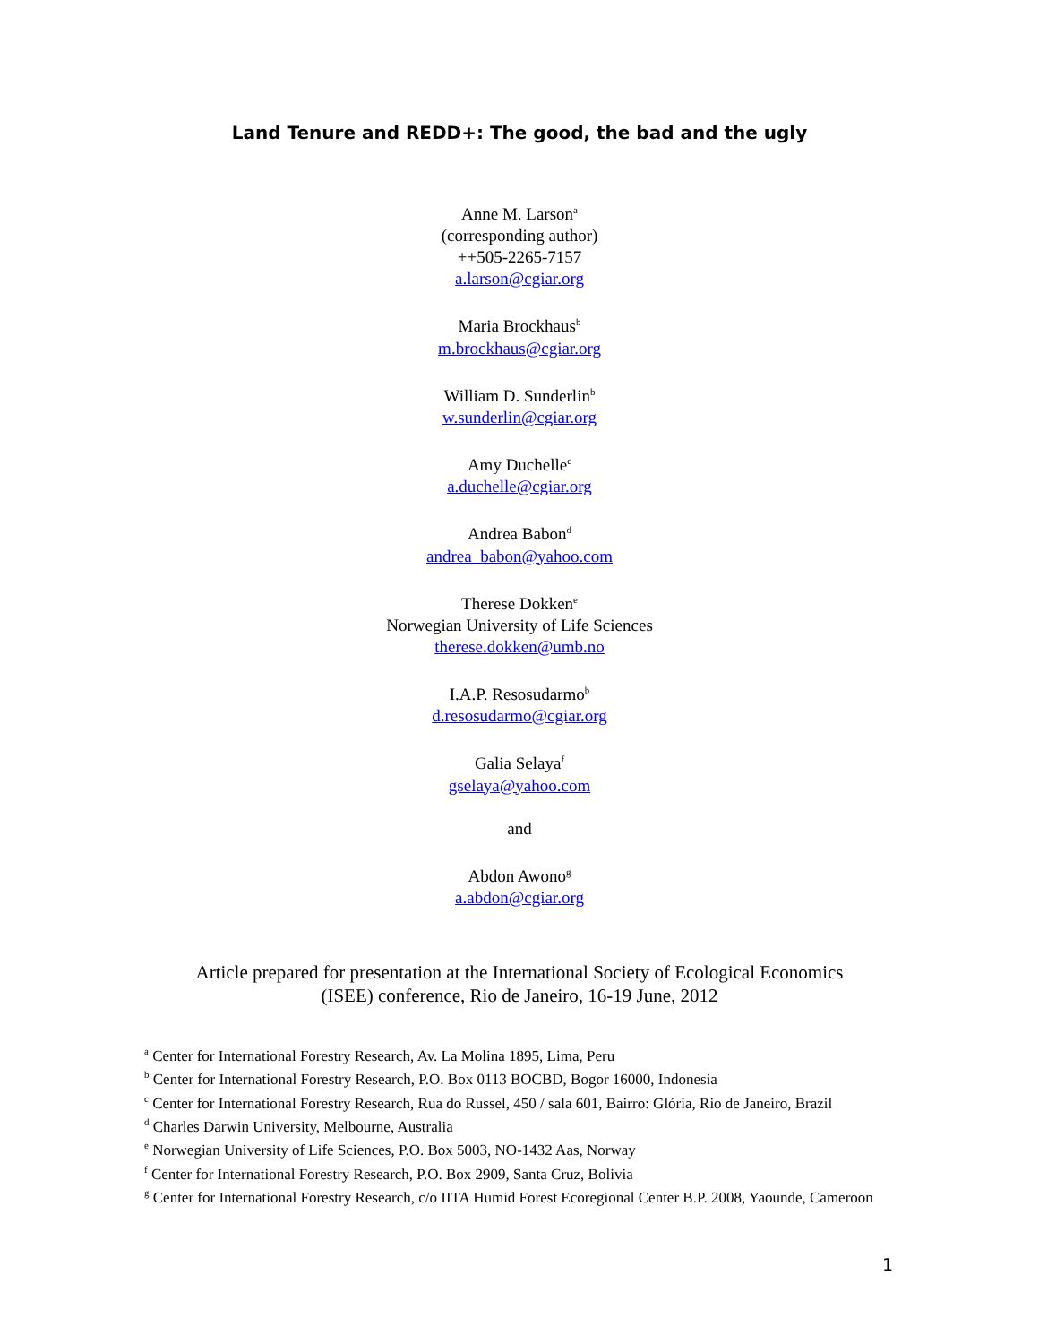Land Tenure and REDD+: The good, the bad and the ugly
Anne M. Larson<sup>a</sup>
(corresponding author)
++505-2265-7157
a.larson@cgiar.org
Maria Brockhaus<sup>b</sup>
m.brockhaus@cgiar.org
William D. Sunderlin<sup>b</sup>
w.sunderlin@cgiar.org
Amy Duchelle<sup>c</sup>
a.duchelle@cgiar.org
Andrea Babon<sup>d</sup>
andrea_babon@yahoo.com
Therese Dokken<sup>e</sup>
Norwegian University of Life Sciences
therese.dokken@umb.no
I.A.P. Resosudarmo<sup>b</sup>
d.resosudarmo@cgiar.org
Galia Selaya<sup>f</sup>
gselaya@yahoo.com
and
Abdon Awono<sup>g</sup>
a.abdon@cgiar.org
Article prepared for presentation at the International Society of Ecological Economics
(ISEE) conference, Rio de Janeiro, 16-19 June, 2012
<sup>a</sup> Center for International Forestry Research, Av. La Molina 1895, Lima, Peru
<sup>b</sup> Center for International Forestry Research, P.O. Box 0113 BOCBD, Bogor 16000, Indonesia
<sup>c</sup> Center for International Forestry Research, Rua do Russel, 450 / sala 601, Bairro: Glória, Rio de Janeiro, Brazil
<sup>d</sup> Charles Darwin University, Melbourne, Australia
<sup>e</sup> Norwegian University of Life Sciences, P.O. Box 5003, NO-1432 Aas, Norway
<sup>f</sup> Center for International Forestry Research, P.O. Box 2909, Santa Cruz, Bolivia
<sup>g</sup> Center for International Forestry Research, c/o IITA Humid Forest Ecoregional Center B.P. 2008, Yaounde, Cameroon
1